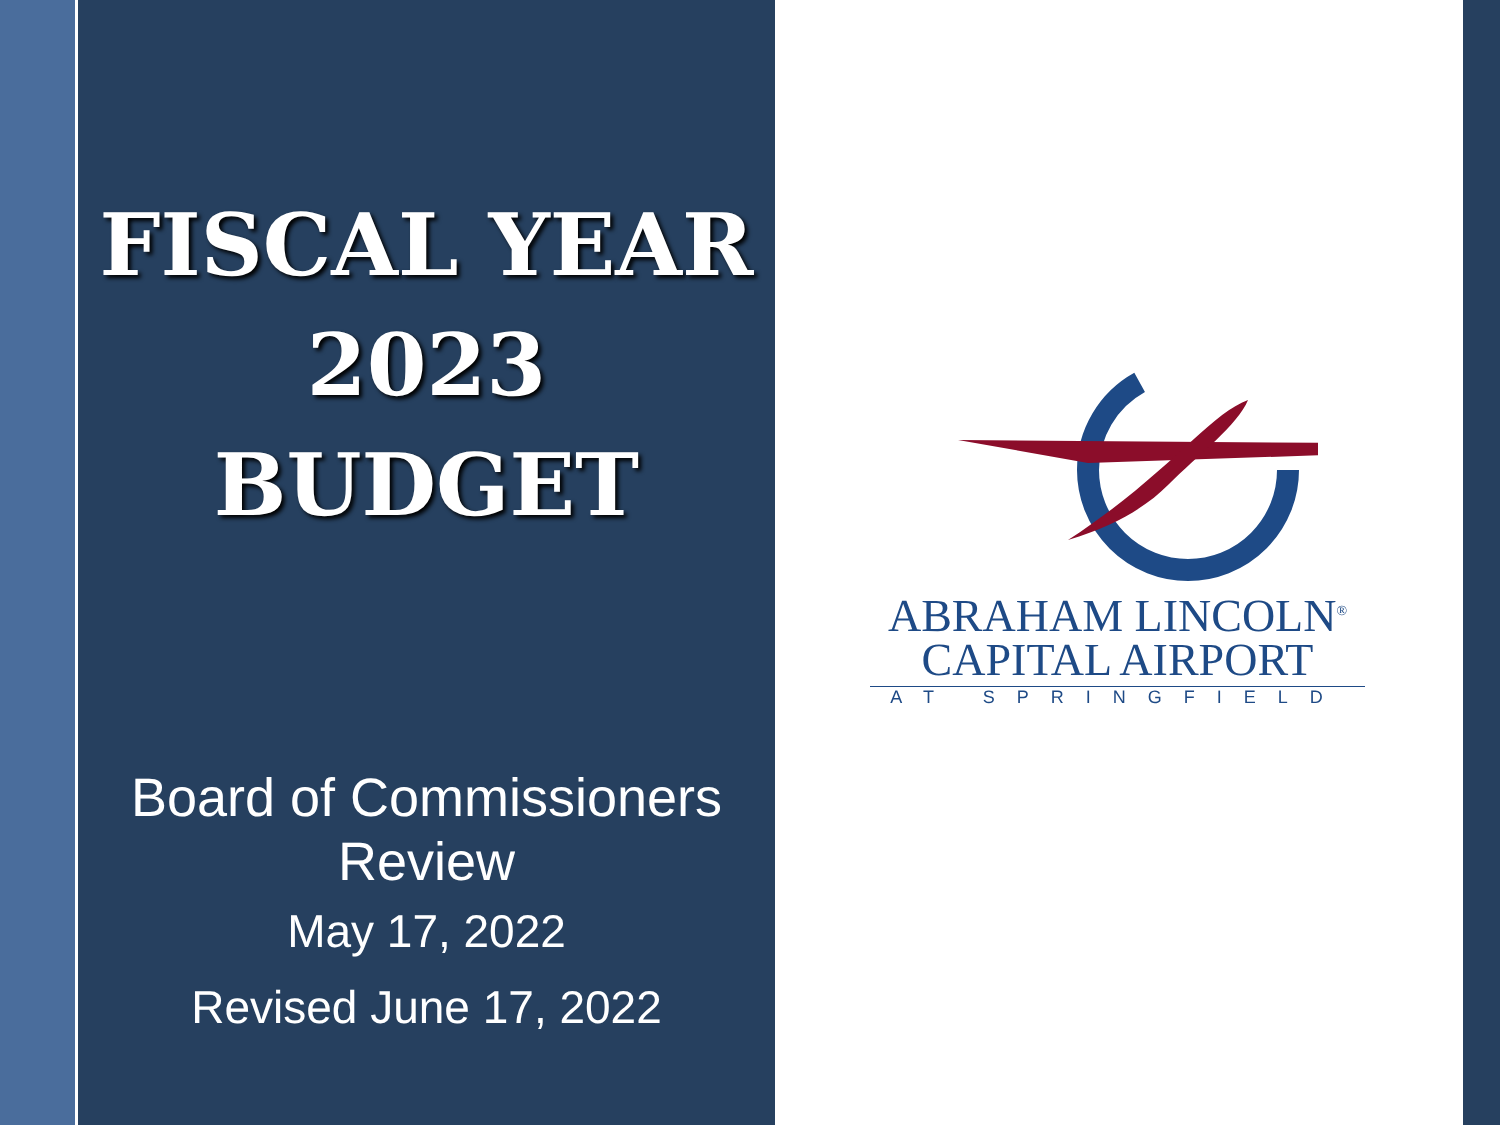FISCAL YEAR
2023
BUDGET
Board of Commissioners
Review
May 17, 2022
Revised June 17, 2022
ABRAHAM LINCOLN<sup>®</sup>
CAPITAL AIRPORT
AT SPRINGFIELD